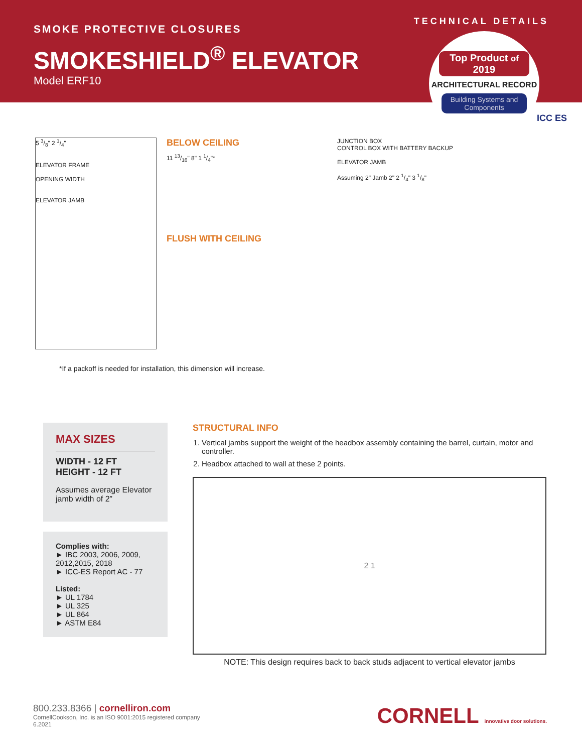SMOKE PROTECTIVE CLOSURES
SMOKESHIELD<sup>®</sup> ELEVATOR
Model ERF10
TECHNICAL DETAILS
Top Product of 2019
ARCHITECTURAL RECORD
Building Systems and Components
ICC ES
5 3/8" 2 1/4"
ELEVATOR FRAME
OPENING WIDTH
ELEVATOR JAMB
BELOW CEILING
11 13/16" 8" 1 1/4"*
FLUSH WITH CEILING
JUNCTION BOX
CONTROL BOX WITH BATTERY BACKUP
ELEVATOR JAMB
Assuming 2" Jamb 2" 2 1/4" 3 1/8"
*If a packoff is needed for installation, this dimension will increase.
MAX SIZES
WIDTH - 12 FT
HEIGHT - 12 FT
Assumes average Elevator jamb width of 2”
Complies with:
► IBC 2003, 2006, 2009, 2012,2015, 2018
► ICC-ES Report AC - 77
Listed:
► UL 1784
► UL 325
► UL 864
► ASTM E84
STRUCTURAL INFO
1. Vertical jambs support the weight of the headbox assembly containing the barrel, curtain, motor and controller.
2. Headbox attached to wall at these 2 points.
2 1
NOTE: This design requires back to back studs adjacent to vertical elevator jambs
800.233.8366 | cornelliron.com
CornellCookson, Inc. is an ISO 9001:2015 registered company
6.2021
CORNELL innovative door solutions.